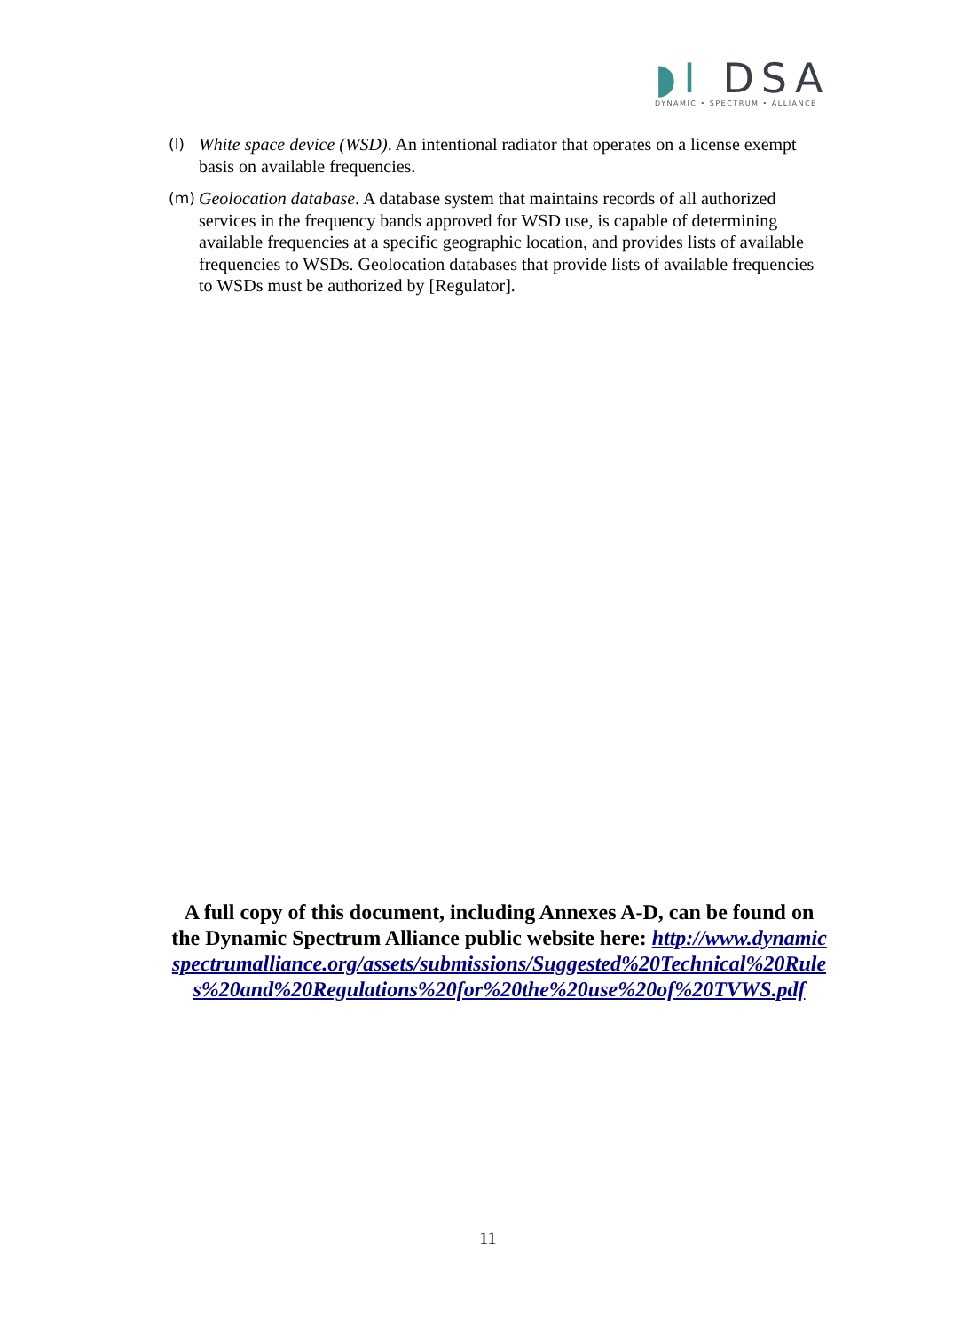◗I DSA
DYNAMIC • SPECTRUM • ALLIANCE
(l)
White space device (WSD). An intentional radiator that operates on a license exempt basis on available frequencies.
(m)
Geolocation database. A database system that maintains records of all authorized services in the frequency bands approved for WSD use, is capable of determining available frequencies at a specific geographic location, and provides lists of available frequencies to WSDs. Geolocation databases that provide lists of available frequencies to WSDs must be authorized by [Regulator].
A full copy of this document, including Annexes A-D, can be found on the Dynamic Spectrum Alliance public website here: http://www.dynamicspectrumalliance.org/assets/submissions/Suggested%20Technical%20Rules%20and%20Regulations%20for%20the%20use%20of%20TVWS.pdf
11